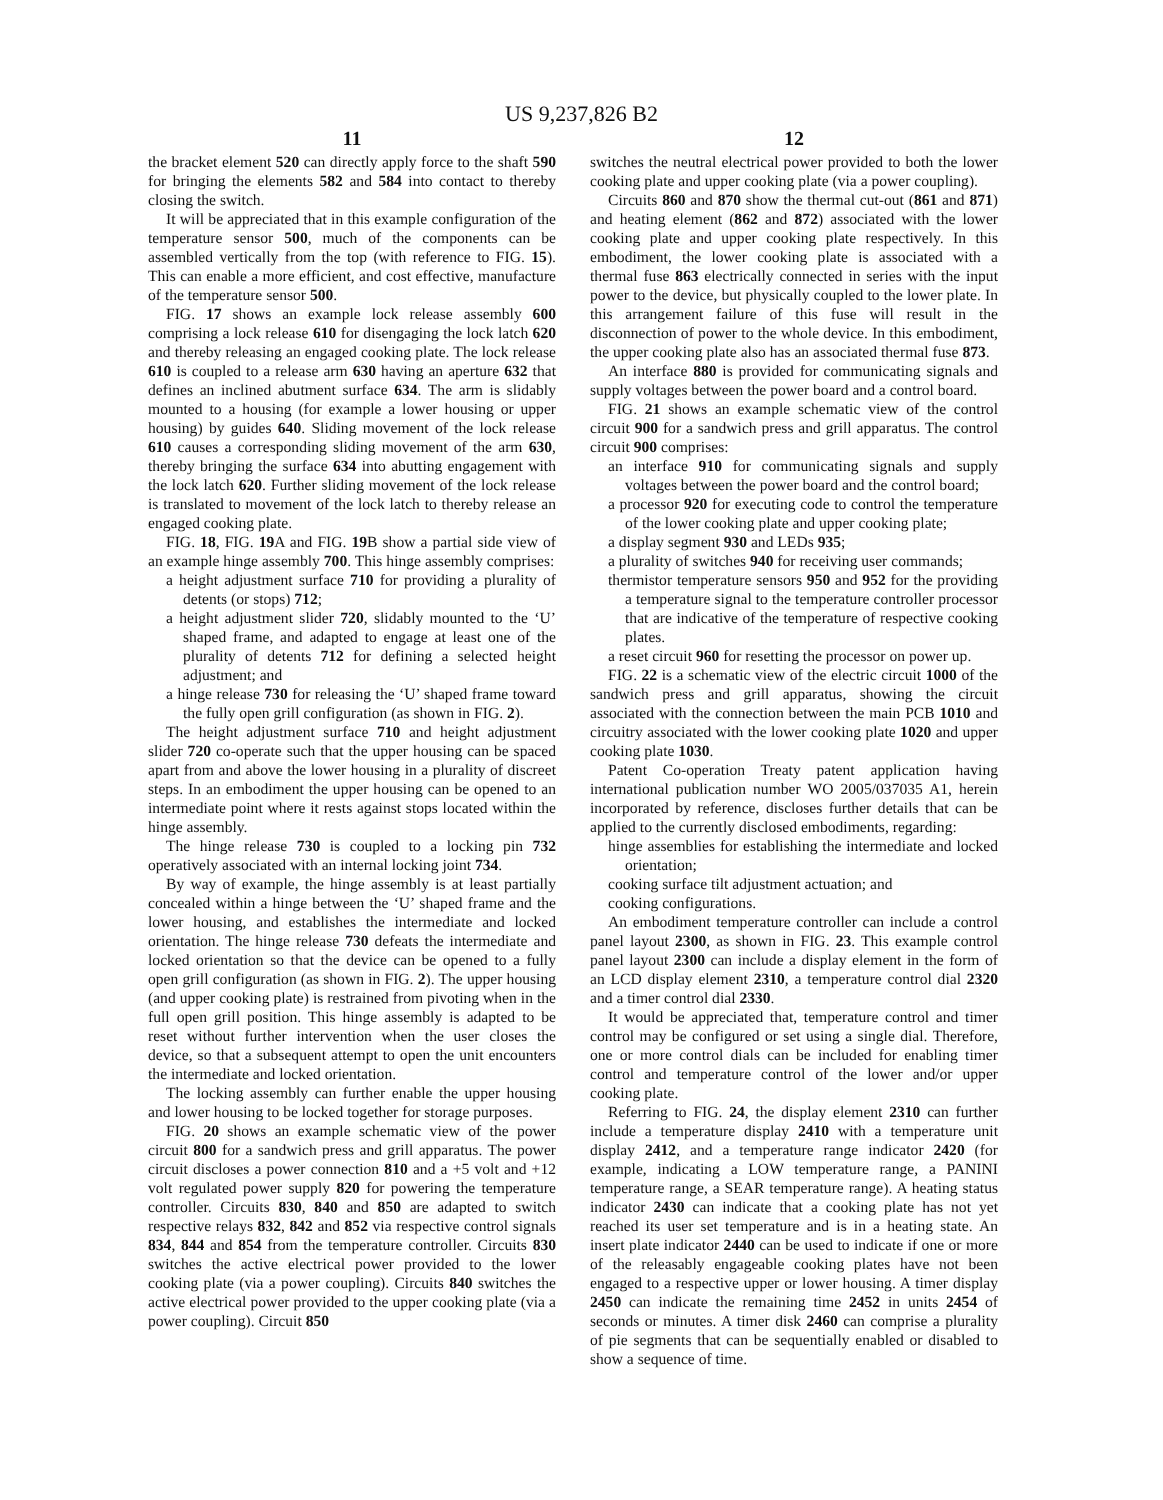US 9,237,826 B2
11
the bracket element 520 can directly apply force to the shaft 590 for bringing the elements 582 and 584 into contact to thereby closing the switch.
It will be appreciated that in this example configuration of the temperature sensor 500, much of the components can be assembled vertically from the top (with reference to FIG. 15). This can enable a more efficient, and cost effective, manufacture of the temperature sensor 500.
FIG. 17 shows an example lock release assembly 600 comprising a lock release 610 for disengaging the lock latch 620 and thereby releasing an engaged cooking plate. The lock release 610 is coupled to a release arm 630 having an aperture 632 that defines an inclined abutment surface 634. The arm is slidably mounted to a housing (for example a lower housing or upper housing) by guides 640. Sliding movement of the lock release 610 causes a corresponding sliding movement of the arm 630, thereby bringing the surface 634 into abutting engagement with the lock latch 620. Further sliding movement of the lock release is translated to movement of the lock latch to thereby release an engaged cooking plate.
FIG. 18, FIG. 19 A and FIG. 19 B show a partial side view of an example hinge assembly 700. This hinge assembly comprises:
a height adjustment surface 710 for providing a plurality of detents (or stops) 712;
a height adjustment slider 720, slidably mounted to the ‘U’ shaped frame, and adapted to engage at least one of the plurality of detents 712 for defining a selected height adjustment; and
a hinge release 730 for releasing the ‘U’ shaped frame toward the fully open grill configuration (as shown in FIG. 2).
The height adjustment surface 710 and height adjustment slider 720 co-operate such that the upper housing can be spaced apart from and above the lower housing in a plurality of discreet steps. In an embodiment the upper housing can be opened to an intermediate point where it rests against stops located within the hinge assembly.
The hinge release 730 is coupled to a locking pin 732 operatively associated with an internal locking joint 734.
By way of example, the hinge assembly is at least partially concealed within a hinge between the ‘U’ shaped frame and the lower housing, and establishes the intermediate and locked orientation. The hinge release 730 defeats the intermediate and locked orientation so that the device can be opened to a fully open grill configuration (as shown in FIG. 2). The upper housing (and upper cooking plate) is restrained from pivoting when in the full open grill position. This hinge assembly is adapted to be reset without further intervention when the user closes the device, so that a subsequent attempt to open the unit encounters the intermediate and locked orientation.
The locking assembly can further enable the upper housing and lower housing to be locked together for storage purposes.
FIG. 20 shows an example schematic view of the power circuit 800 for a sandwich press and grill apparatus. The power circuit discloses a power connection 810 and a +5 volt and +12 volt regulated power supply 820 for powering the temperature controller. Circuits 830, 840 and 850 are adapted to switch respective relays 832, 842 and 852 via respective control signals 834, 844 and 854 from the temperature controller. Circuits 830 switches the active electrical power provided to the lower cooking plate (via a power coupling). Circuits 840 switches the active electrical power provided to the upper cooking plate (via a power coupling). Circuit 850
12
switches the neutral electrical power provided to both the lower cooking plate and upper cooking plate (via a power coupling).
Circuits 860 and 870 show the thermal cut-out (861 and 871) and heating element (862 and 872) associated with the lower cooking plate and upper cooking plate respectively. In this embodiment, the lower cooking plate is associated with a thermal fuse 863 electrically connected in series with the input power to the device, but physically coupled to the lower plate. In this arrangement failure of this fuse will result in the disconnection of power to the whole device. In this embodiment, the upper cooking plate also has an associated thermal fuse 873.
An interface 880 is provided for communicating signals and supply voltages between the power board and a control board.
FIG. 21 shows an example schematic view of the control circuit 900 for a sandwich press and grill apparatus. The control circuit 900 comprises:
an interface 910 for communicating signals and supply voltages between the power board and the control board;
a processor 920 for executing code to control the temperature of the lower cooking plate and upper cooking plate;
a display segment 930 and LEDs 935;
a plurality of switches 940 for receiving user commands;
thermistor temperature sensors 950 and 952 for the providing a temperature signal to the temperature controller processor that are indicative of the temperature of respective cooking plates.
a reset circuit 960 for resetting the processor on power up.
FIG. 22 is a schematic view of the electric circuit 1000 of the sandwich press and grill apparatus, showing the circuit associated with the connection between the main PCB 1010 and circuitry associated with the lower cooking plate 1020 and upper cooking plate 1030.
Patent Co-operation Treaty patent application having international publication number WO 2005/037035 A1, herein incorporated by reference, discloses further details that can be applied to the currently disclosed embodiments, regarding:
hinge assemblies for establishing the intermediate and locked orientation;
cooking surface tilt adjustment actuation; and
cooking configurations.
An embodiment temperature controller can include a control panel layout 2300, as shown in FIG. 23. This example control panel layout 2300 can include a display element in the form of an LCD display element 2310, a temperature control dial 2320 and a timer control dial 2330.
It would be appreciated that, temperature control and timer control may be configured or set using a single dial. Therefore, one or more control dials can be included for enabling timer control and temperature control of the lower and/or upper cooking plate.
Referring to FIG. 24, the display element 2310 can further include a temperature display 2410 with a temperature unit display 2412, and a temperature range indicator 2420 (for example, indicating a LOW temperature range, a PANINI temperature range, a SEAR temperature range). A heating status indicator 2430 can indicate that a cooking plate has not yet reached its user set temperature and is in a heating state. An insert plate indicator 2440 can be used to indicate if one or more of the releasably engageable cooking plates have not been engaged to a respective upper or lower housing. A timer display 2450 can indicate the remaining time 2452 in units 2454 of seconds or minutes. A timer disk 2460 can comprise a plurality of pie segments that can be sequentially enabled or disabled to show a sequence of time.